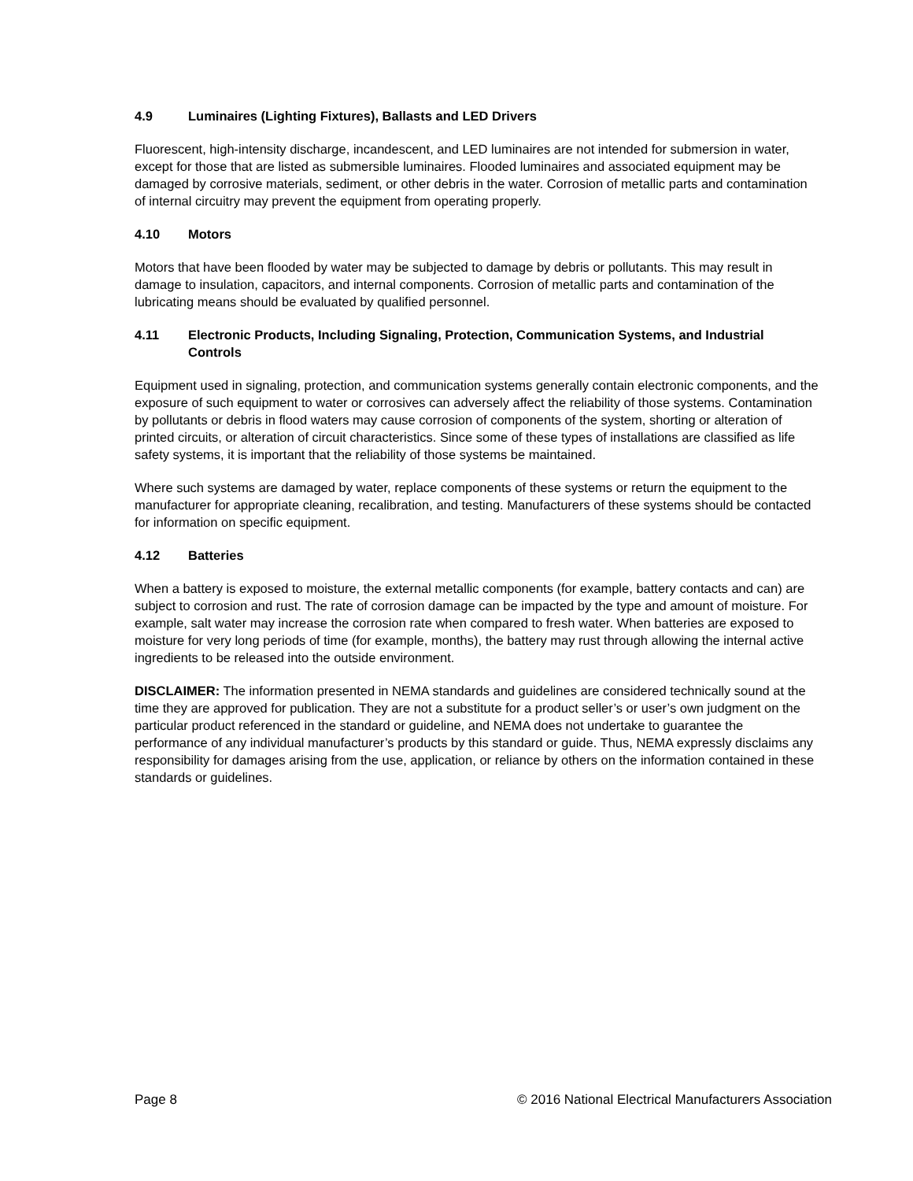4.9 Luminaires (Lighting Fixtures), Ballasts and LED Drivers
Fluorescent, high-intensity discharge, incandescent, and LED luminaires are not intended for submersion in water, except for those that are listed as submersible luminaires. Flooded luminaires and associated equipment may be damaged by corrosive materials, sediment, or other debris in the water. Corrosion of metallic parts and contamination of internal circuitry may prevent the equipment from operating properly.
4.10 Motors
Motors that have been flooded by water may be subjected to damage by debris or pollutants. This may result in damage to insulation, capacitors, and internal components. Corrosion of metallic parts and contamination of the lubricating means should be evaluated by qualified personnel.
4.11 Electronic Products, Including Signaling, Protection, Communication Systems, and Industrial Controls
Equipment used in signaling, protection, and communication systems generally contain electronic components, and the exposure of such equipment to water or corrosives can adversely affect the reliability of those systems. Contamination by pollutants or debris in flood waters may cause corrosion of components of the system, shorting or alteration of printed circuits, or alteration of circuit characteristics. Since some of these types of installations are classified as life safety systems, it is important that the reliability of those systems be maintained.
Where such systems are damaged by water, replace components of these systems or return the equipment to the manufacturer for appropriate cleaning, recalibration, and testing. Manufacturers of these systems should be contacted for information on specific equipment.
4.12 Batteries
When a battery is exposed to moisture, the external metallic components (for example, battery contacts and can) are subject to corrosion and rust. The rate of corrosion damage can be impacted by the type and amount of moisture. For example, salt water may increase the corrosion rate when compared to fresh water. When batteries are exposed to moisture for very long periods of time (for example, months), the battery may rust through allowing the internal active ingredients to be released into the outside environment.
DISCLAIMER: The information presented in NEMA standards and guidelines are considered technically sound at the time they are approved for publication. They are not a substitute for a product seller’s or user’s own judgment on the particular product referenced in the standard or guideline, and NEMA does not undertake to guarantee the performance of any individual manufacturer’s products by this standard or guide. Thus, NEMA expressly disclaims any responsibility for damages arising from the use, application, or reliance by others on the information contained in these standards or guidelines.
Page 8 © 2016 National Electrical Manufacturers Association